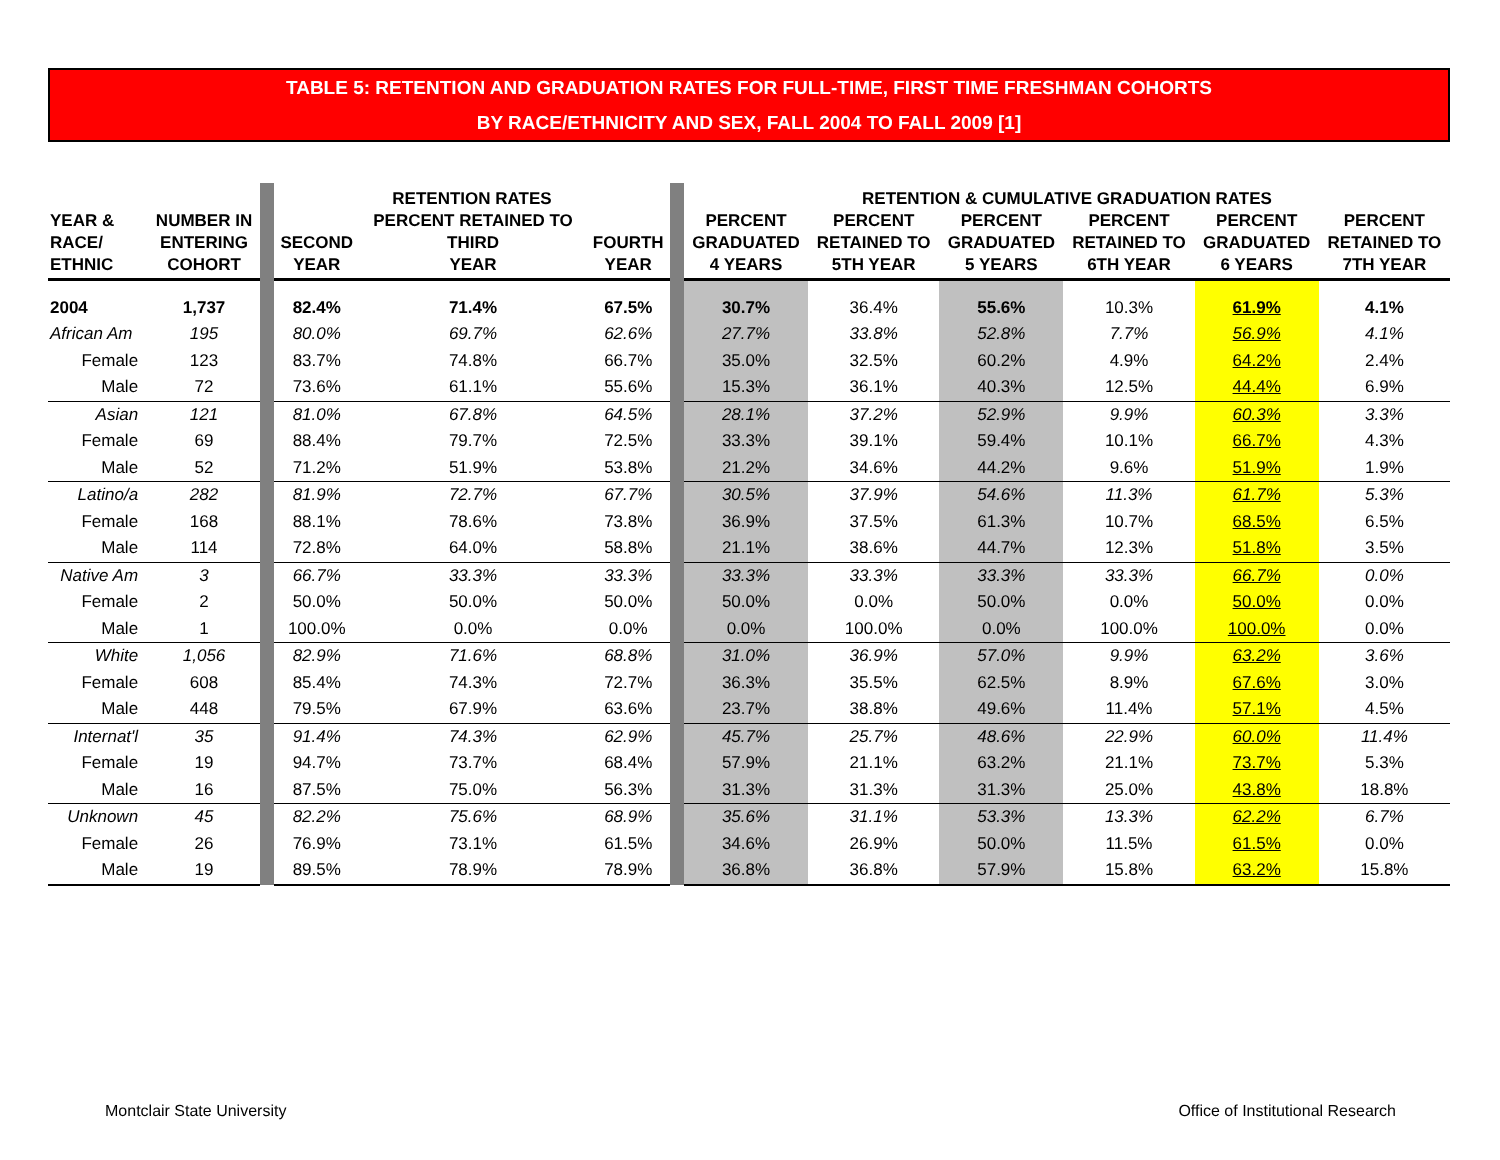TABLE 5: RETENTION AND GRADUATION RATES FOR FULL-TIME, FIRST TIME FRESHMAN COHORTS
BY RACE/ETHNICITY AND SEX, FALL 2004 TO FALL 2009 [1]
| | | | RETENTION RATES | | | | RETENTION & CUMULATIVE GRADUATION RATES | | | | | |
| --- | --- | --- | --- | --- | --- | --- | --- | --- | --- | --- | --- | --- |
| YEAR & RACE/ ETHNIC | NUMBER IN ENTERING COHORT | | SECOND YEAR | PERCENT RETAINED TO THIRD YEAR | FOURTH YEAR | | PERCENT GRADUATED 4 YEARS | PERCENT RETAINED TO 5TH YEAR | PERCENT GRADUATED 5 YEARS | PERCENT RETAINED TO 6TH YEAR | PERCENT GRADUATED 6 YEARS | PERCENT RETAINED TO 7TH YEAR |
| 2004 | 1,737 | | 82.4% | 71.4% | 67.5% | | 30.7% | 36.4% | 55.6% | 10.3% | 61.9% | 4.1% |
| African Am | 195 | | 80.0% | 69.7% | 62.6% | | 27.7% | 33.8% | 52.8% | 7.7% | 56.9% | 4.1% |
| Female | 123 | | 83.7% | 74.8% | 66.7% | | 35.0% | 32.5% | 60.2% | 4.9% | 64.2% | 2.4% |
| Male | 72 | | 73.6% | 61.1% | 55.6% | | 15.3% | 36.1% | 40.3% | 12.5% | 44.4% | 6.9% |
| Asian | 121 | | 81.0% | 67.8% | 64.5% | | 28.1% | 37.2% | 52.9% | 9.9% | 60.3% | 3.3% |
| Female | 69 | | 88.4% | 79.7% | 72.5% | | 33.3% | 39.1% | 59.4% | 10.1% | 66.7% | 4.3% |
| Male | 52 | | 71.2% | 51.9% | 53.8% | | 21.2% | 34.6% | 44.2% | 9.6% | 51.9% | 1.9% |
| Latino/a | 282 | | 81.9% | 72.7% | 67.7% | | 30.5% | 37.9% | 54.6% | 11.3% | 61.7% | 5.3% |
| Female | 168 | | 88.1% | 78.6% | 73.8% | | 36.9% | 37.5% | 61.3% | 10.7% | 68.5% | 6.5% |
| Male | 114 | | 72.8% | 64.0% | 58.8% | | 21.1% | 38.6% | 44.7% | 12.3% | 51.8% | 3.5% |
| Native Am | 3 | | 66.7% | 33.3% | 33.3% | | 33.3% | 33.3% | 33.3% | 33.3% | 66.7% | 0.0% |
| Female | 2 | | 50.0% | 50.0% | 50.0% | | 50.0% | 0.0% | 50.0% | 0.0% | 50.0% | 0.0% |
| Male | 1 | | 100.0% | 0.0% | 0.0% | | 0.0% | 100.0% | 0.0% | 100.0% | 100.0% | 0.0% |
| White | 1,056 | | 82.9% | 71.6% | 68.8% | | 31.0% | 36.9% | 57.0% | 9.9% | 63.2% | 3.6% |
| Female | 608 | | 85.4% | 74.3% | 72.7% | | 36.3% | 35.5% | 62.5% | 8.9% | 67.6% | 3.0% |
| Male | 448 | | 79.5% | 67.9% | 63.6% | | 23.7% | 38.8% | 49.6% | 11.4% | 57.1% | 4.5% |
| Internat'l | 35 | | 91.4% | 74.3% | 62.9% | | 45.7% | 25.7% | 48.6% | 22.9% | 60.0% | 11.4% |
| Female | 19 | | 94.7% | 73.7% | 68.4% | | 57.9% | 21.1% | 63.2% | 21.1% | 73.7% | 5.3% |
| Male | 16 | | 87.5% | 75.0% | 56.3% | | 31.3% | 31.3% | 31.3% | 25.0% | 43.8% | 18.8% |
| Unknown | 45 | | 82.2% | 75.6% | 68.9% | | 35.6% | 31.1% | 53.3% | 13.3% | 62.2% | 6.7% |
| Female | 26 | | 76.9% | 73.1% | 61.5% | | 34.6% | 26.9% | 50.0% | 11.5% | 61.5% | 0.0% |
| Male | 19 | | 89.5% | 78.9% | 78.9% | | 36.8% | 36.8% | 57.9% | 15.8% | 63.2% | 15.8% |
Montclair State University
Office of Institutional Research